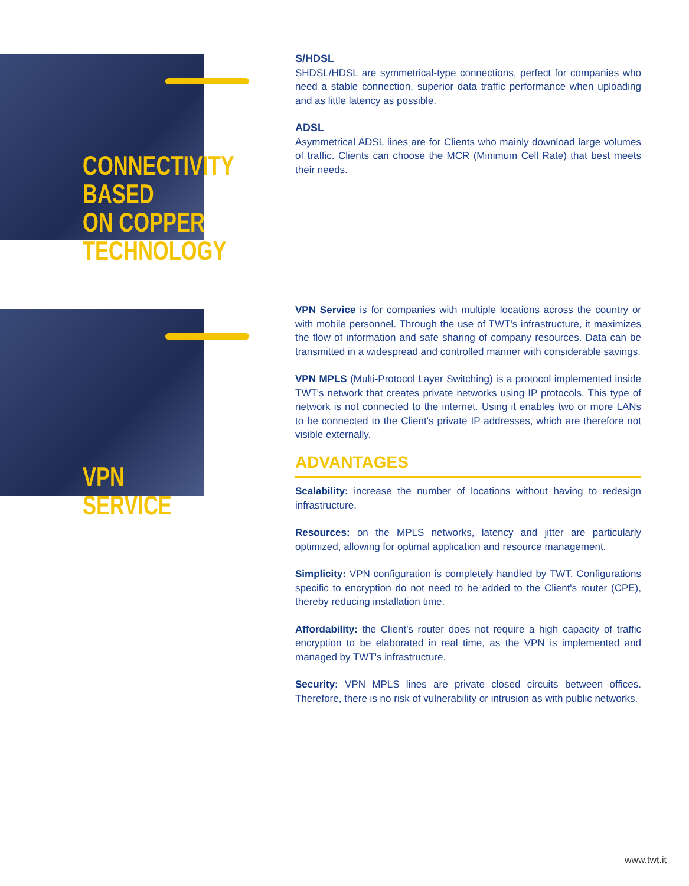CONNECTIVITY
BASED
ON COPPER
TECHNOLOGY
S/HDSL
SHDSL/HDSL are symmetrical-type connections, perfect for companies who need a stable connection, superior data traffic performance when uploading and as little latency as possible.
ADSL
Asymmetrical ADSL lines are for Clients who mainly download large volumes of traffic. Clients can choose the MCR (Minimum Cell Rate) that best meets their needs.
VPN
SERVICE
VPN Service is for companies with multiple locations across the country or with mobile personnel. Through the use of TWT's infrastructure, it maximizes the flow of information and safe sharing of company resources. Data can be transmitted in a widespread and controlled manner with considerable savings.
VPN MPLS (Multi-Protocol Layer Switching) is a protocol implemented inside TWT's network that creates private networks using IP protocols. This type of network is not connected to the internet. Using it enables two or more LANs to be connected to the Client's private IP addresses, which are therefore not visible externally.
ADVANTAGES
Scalability: increase the number of locations without having to redesign infrastructure.
Resources: on the MPLS networks, latency and jitter are particularly optimized, allowing for optimal application and resource management.
Simplicity: VPN configuration is completely handled by TWT. Configurations specific to encryption do not need to be added to the Client's router (CPE), thereby reducing installation time.
Affordability: the Client's router does not require a high capacity of traffic encryption to be elaborated in real time, as the VPN is implemented and managed by TWT's infrastructure.
Security: VPN MPLS lines are private closed circuits between offices. Therefore, there is no risk of vulnerability or intrusion as with public networks.
www.twt.it